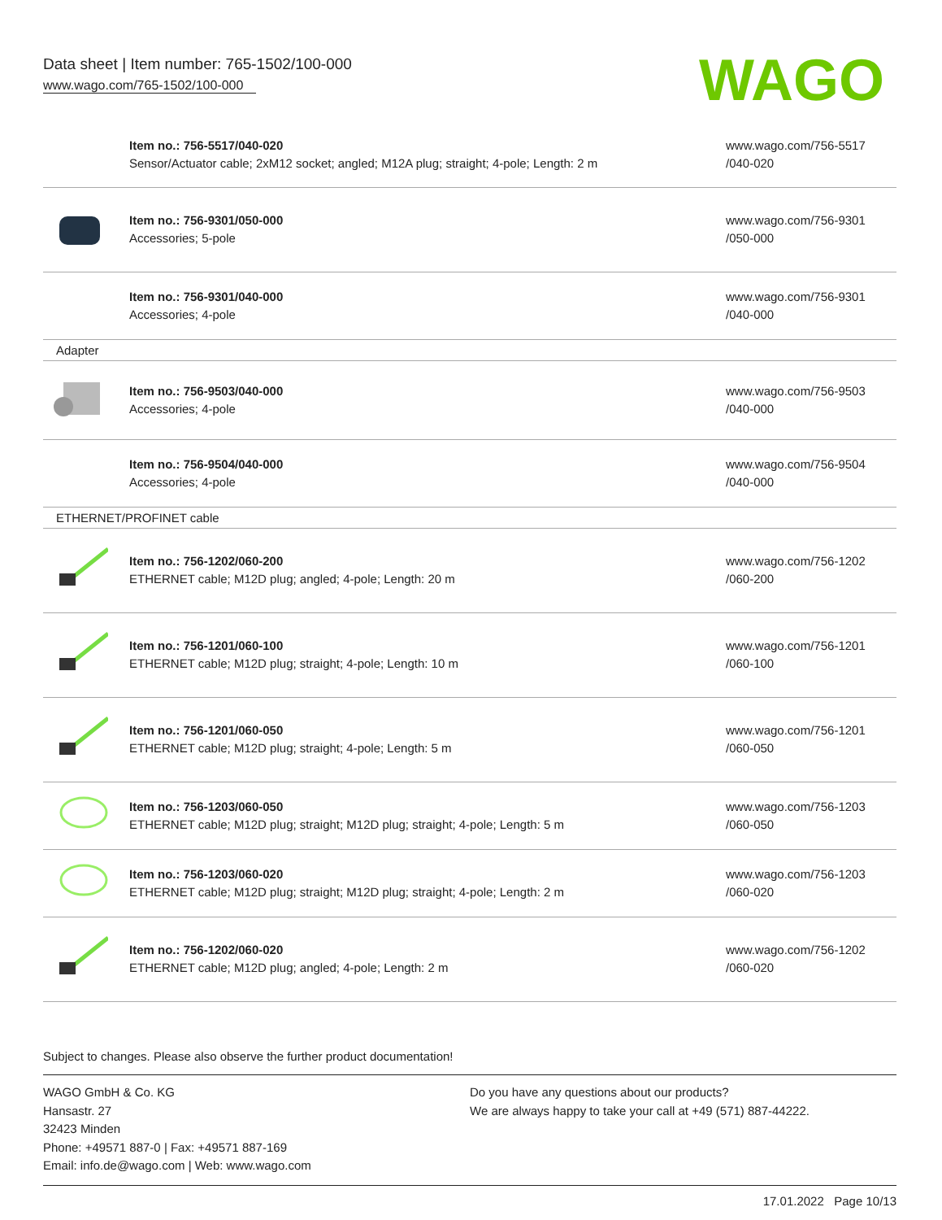Data sheet | Item number: 765-1502/100-000
www.wago.com/765-1502/100-000
WAGO
| | Item no.: 756-5517/040-020 Sensor/Actuator cable; 2xM12 socket; angled; M12A plug; straight; 4-pole; Length: 2 m | www.wago.com/756-5517 /040-020 |
| | Item no.: 756-9301/050-000 Accessories; 5-pole | www.wago.com/756-9301 /050-000 |
| | Item no.: 756-9301/040-000 Accessories; 4-pole | www.wago.com/756-9301 /040-000 |
| Adapter | | |
| | Item no.: 756-9503/040-000 Accessories; 4-pole | www.wago.com/756-9503 /040-000 |
| | Item no.: 756-9504/040-000 Accessories; 4-pole | www.wago.com/756-9504 /040-000 |
| ETHERNET/PROFINET cable | | |
| | Item no.: 756-1202/060-200 ETHERNET cable; M12D plug; angled; 4-pole; Length: 20 m | www.wago.com/756-1202 /060-200 |
| | Item no.: 756-1201/060-100 ETHERNET cable; M12D plug; straight; 4-pole; Length: 10 m | www.wago.com/756-1201 /060-100 |
| | Item no.: 756-1201/060-050 ETHERNET cable; M12D plug; straight; 4-pole; Length: 5 m | www.wago.com/756-1201 /060-050 |
| | Item no.: 756-1203/060-050 ETHERNET cable; M12D plug; straight; M12D plug; straight; 4-pole; Length: 5 m | www.wago.com/756-1203 /060-050 |
| | Item no.: 756-1203/060-020 ETHERNET cable; M12D plug; straight; M12D plug; straight; 4-pole; Length: 2 m | www.wago.com/756-1203 /060-020 |
| | Item no.: 756-1202/060-020 ETHERNET cable; M12D plug; angled; 4-pole; Length: 2 m | www.wago.com/756-1202 /060-020 |
Subject to changes. Please also observe the further product documentation!
WAGO GmbH & Co. KG
Hansastr. 27
32423 Minden
Phone: +49571 887-0 | Fax: +49571 887-169
Email: info.de@wago.com | Web: www.wago.com
Do you have any questions about our products?
We are always happy to take your call at +49 (571) 887-44222.
17.01.2022 Page 10/13